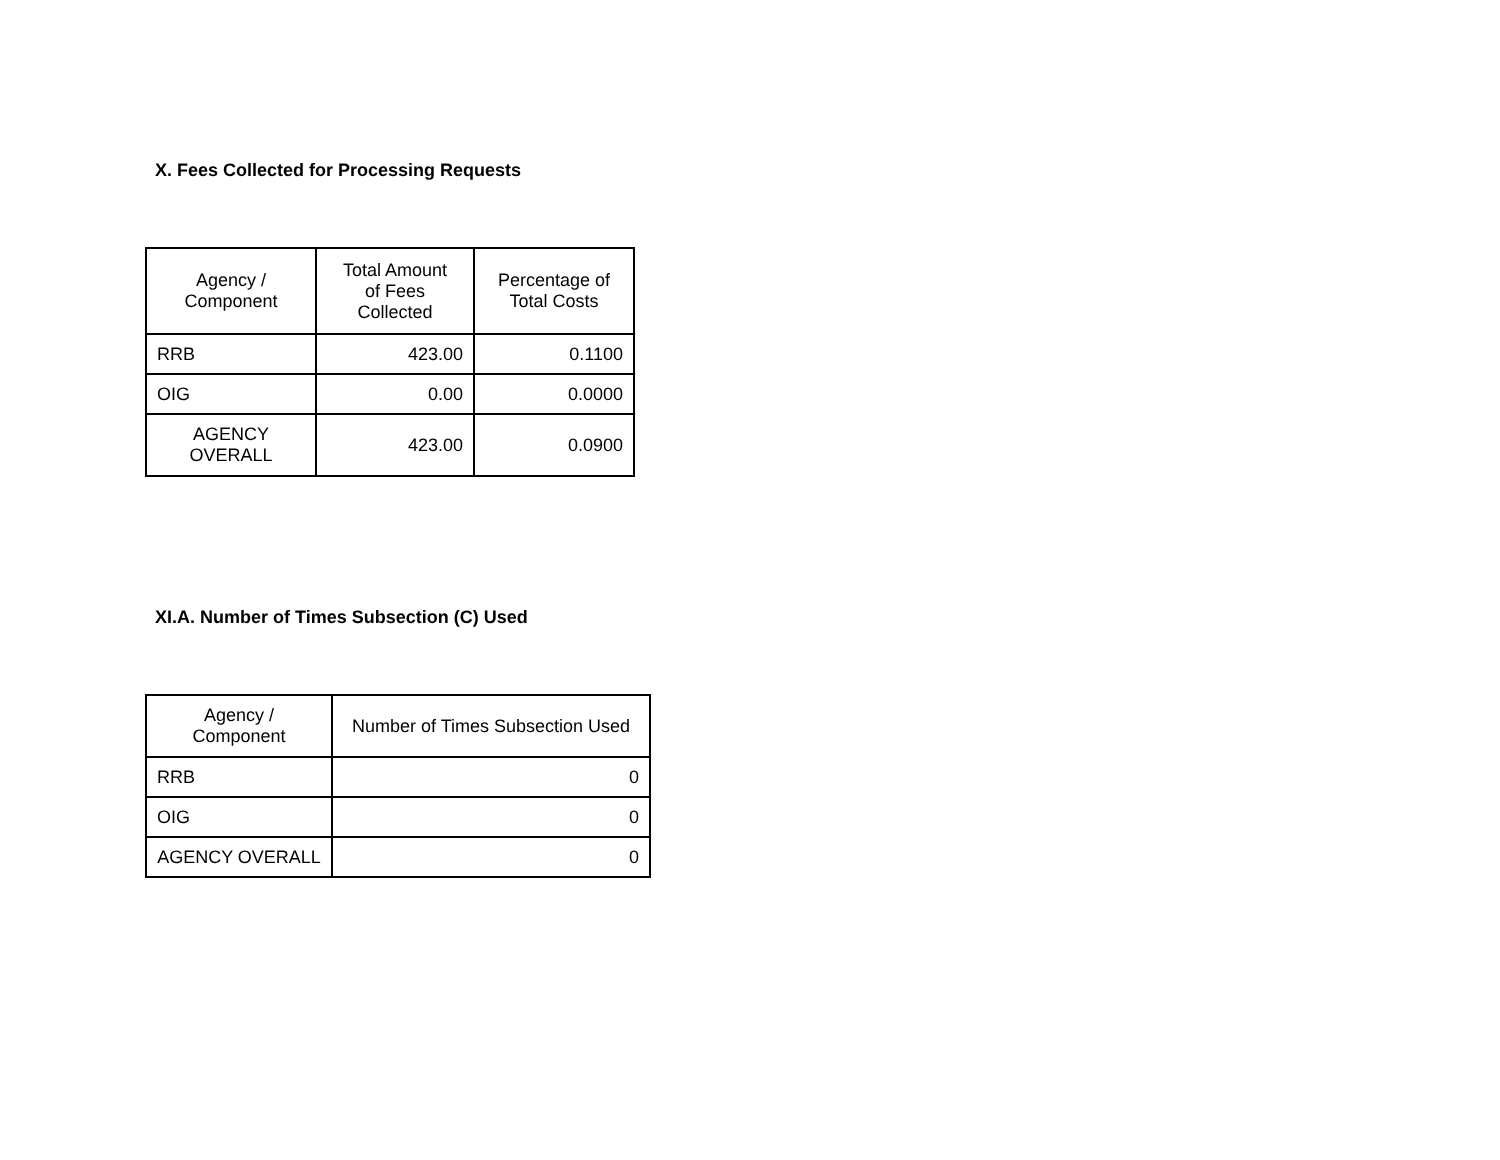X. Fees Collected for Processing Requests
| Agency / Component | Total Amount of Fees Collected | Percentage of Total Costs |
| --- | --- | --- |
| RRB | 423.00 | 0.1100 |
| OIG | 0.00 | 0.0000 |
| AGENCY OVERALL | 423.00 | 0.0900 |
XI.A. Number of Times Subsection (C) Used
| Agency / Component | Number of Times Subsection Used |
| --- | --- |
| RRB | 0 |
| OIG | 0 |
| AGENCY OVERALL | 0 |